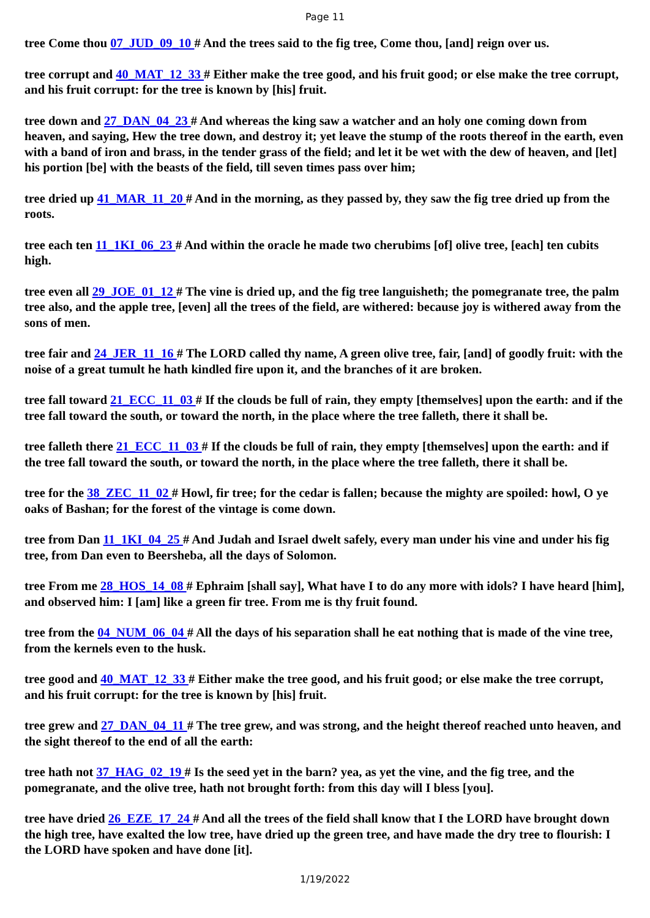Page 11
tree Come thou 07_JUD_09_10 # And the trees said to the fig tree, Come thou, [and] reign over us.
tree corrupt and 40_MAT_12_33 # Either make the tree good, and his fruit good; or else make the tree corrupt, and his fruit corrupt: for the tree is known by [his] fruit.
tree down and 27_DAN_04_23 # And whereas the king saw a watcher and an holy one coming down from heaven, and saying, Hew the tree down, and destroy it; yet leave the stump of the roots thereof in the earth, even with a band of iron and brass, in the tender grass of the field; and let it be wet with the dew of heaven, and [let] his portion [be] with the beasts of the field, till seven times pass over him;
tree dried up 41_MAR_11_20 # And in the morning, as they passed by, they saw the fig tree dried up from the roots.
tree each ten 11_1KI_06_23 # And within the oracle he made two cherubims [of] olive tree, [each] ten cubits high.
tree even all 29_JOE_01_12 # The vine is dried up, and the fig tree languisheth; the pomegranate tree, the palm tree also, and the apple tree, [even] all the trees of the field, are withered: because joy is withered away from the sons of men.
tree fair and 24_JER_11_16 # The LORD called thy name, A green olive tree, fair, [and] of goodly fruit: with the noise of a great tumult he hath kindled fire upon it, and the branches of it are broken.
tree fall toward 21_ECC_11_03 # If the clouds be full of rain, they empty [themselves] upon the earth: and if the tree fall toward the south, or toward the north, in the place where the tree falleth, there it shall be.
tree falleth there 21_ECC_11_03 # If the clouds be full of rain, they empty [themselves] upon the earth: and if the tree fall toward the south, or toward the north, in the place where the tree falleth, there it shall be.
tree for the 38_ZEC_11_02 # Howl, fir tree; for the cedar is fallen; because the mighty are spoiled: howl, O ye oaks of Bashan; for the forest of the vintage is come down.
tree from Dan 11_1KI_04_25 # And Judah and Israel dwelt safely, every man under his vine and under his fig tree, from Dan even to Beersheba, all the days of Solomon.
tree From me 28_HOS_14_08 # Ephraim [shall say], What have I to do any more with idols? I have heard [him], and observed him: I [am] like a green fir tree. From me is thy fruit found.
tree from the 04_NUM_06_04 # All the days of his separation shall he eat nothing that is made of the vine tree, from the kernels even to the husk.
tree good and 40_MAT_12_33 # Either make the tree good, and his fruit good; or else make the tree corrupt, and his fruit corrupt: for the tree is known by [his] fruit.
tree grew and 27_DAN_04_11 # The tree grew, and was strong, and the height thereof reached unto heaven, and the sight thereof to the end of all the earth:
tree hath not 37_HAG_02_19 # Is the seed yet in the barn? yea, as yet the vine, and the fig tree, and the pomegranate, and the olive tree, hath not brought forth: from this day will I bless [you].
tree have dried 26_EZE_17_24 # And all the trees of the field shall know that I the LORD have brought down the high tree, have exalted the low tree, have dried up the green tree, and have made the dry tree to flourish: I the LORD have spoken and have done [it].
1/19/2022